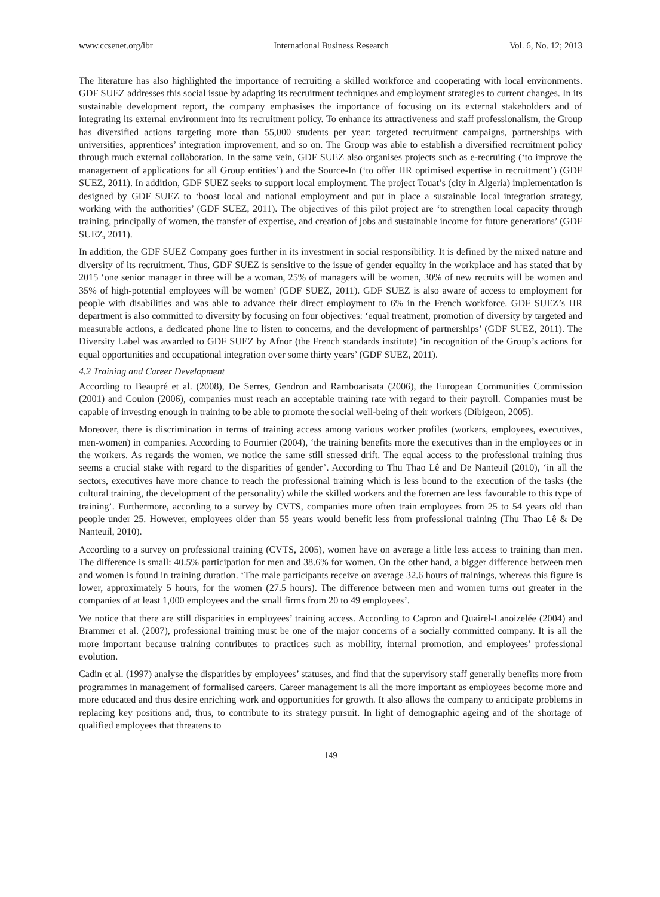www.ccsenet.org/ibr International Business Research Vol. 6, No. 12; 2013
The literature has also highlighted the importance of recruiting a skilled workforce and cooperating with local environments. GDF SUEZ addresses this social issue by adapting its recruitment techniques and employment strategies to current changes. In its sustainable development report, the company emphasises the importance of focusing on its external stakeholders and of integrating its external environment into its recruitment policy. To enhance its attractiveness and staff professionalism, the Group has diversified actions targeting more than 55,000 students per year: targeted recruitment campaigns, partnerships with universities, apprentices’ integration improvement, and so on. The Group was able to establish a diversified recruitment policy through much external collaboration. In the same vein, GDF SUEZ also organises projects such as e-recruiting (‘to improve the management of applications for all Group entities’) and the Source-In (‘to offer HR optimised expertise in recruitment’) (GDF SUEZ, 2011). In addition, GDF SUEZ seeks to support local employment. The project Touat’s (city in Algeria) implementation is designed by GDF SUEZ to ‘boost local and national employment and put in place a sustainable local integration strategy, working with the authorities’ (GDF SUEZ, 2011). The objectives of this pilot project are ‘to strengthen local capacity through training, principally of women, the transfer of expertise, and creation of jobs and sustainable income for future generations’ (GDF SUEZ, 2011).
In addition, the GDF SUEZ Company goes further in its investment in social responsibility. It is defined by the mixed nature and diversity of its recruitment. Thus, GDF SUEZ is sensitive to the issue of gender equality in the workplace and has stated that by 2015 ‘one senior manager in three will be a woman, 25% of managers will be women, 30% of new recruits will be women and 35% of high-potential employees will be women’ (GDF SUEZ, 2011). GDF SUEZ is also aware of access to employment for people with disabilities and was able to advance their direct employment to 6% in the French workforce. GDF SUEZ’s HR department is also committed to diversity by focusing on four objectives: ‘equal treatment, promotion of diversity by targeted and measurable actions, a dedicated phone line to listen to concerns, and the development of partnerships’ (GDF SUEZ, 2011). The Diversity Label was awarded to GDF SUEZ by Afnor (the French standards institute) ‘in recognition of the Group’s actions for equal opportunities and occupational integration over some thirty years’ (GDF SUEZ, 2011).
4.2 Training and Career Development
According to Beaupré et al. (2008), De Serres, Gendron and Ramboarisata (2006), the European Communities Commission (2001) and Coulon (2006), companies must reach an acceptable training rate with regard to their payroll. Companies must be capable of investing enough in training to be able to promote the social well-being of their workers (Dibigeon, 2005).
Moreover, there is discrimination in terms of training access among various worker profiles (workers, employees, executives, men-women) in companies. According to Fournier (2004), ‘the training benefits more the executives than in the employees or in the workers. As regards the women, we notice the same still stressed drift. The equal access to the professional training thus seems a crucial stake with regard to the disparities of gender’. According to Thu Thao Lê and De Nanteuil (2010), ‘in all the sectors, executives have more chance to reach the professional training which is less bound to the execution of the tasks (the cultural training, the development of the personality) while the skilled workers and the foremen are less favourable to this type of training’. Furthermore, according to a survey by CVTS, companies more often train employees from 25 to 54 years old than people under 25. However, employees older than 55 years would benefit less from professional training (Thu Thao Lê & De Nanteuil, 2010).
According to a survey on professional training (CVTS, 2005), women have on average a little less access to training than men. The difference is small: 40.5% participation for men and 38.6% for women. On the other hand, a bigger difference between men and women is found in training duration. ‘The male participants receive on average 32.6 hours of trainings, whereas this figure is lower, approximately 5 hours, for the women (27.5 hours). The difference between men and women turns out greater in the companies of at least 1,000 employees and the small firms from 20 to 49 employees’.
We notice that there are still disparities in employees’ training access. According to Capron and Quairel-Lanoizelée (2004) and Brammer et al. (2007), professional training must be one of the major concerns of a socially committed company. It is all the more important because training contributes to practices such as mobility, internal promotion, and employees’ professional evolution.
Cadin et al. (1997) analyse the disparities by employees’ statuses, and find that the supervisory staff generally benefits more from programmes in management of formalised careers. Career management is all the more important as employees become more and more educated and thus desire enriching work and opportunities for growth. It also allows the company to anticipate problems in replacing key positions and, thus, to contribute to its strategy pursuit. In light of demographic ageing and of the shortage of qualified employees that threatens to
149